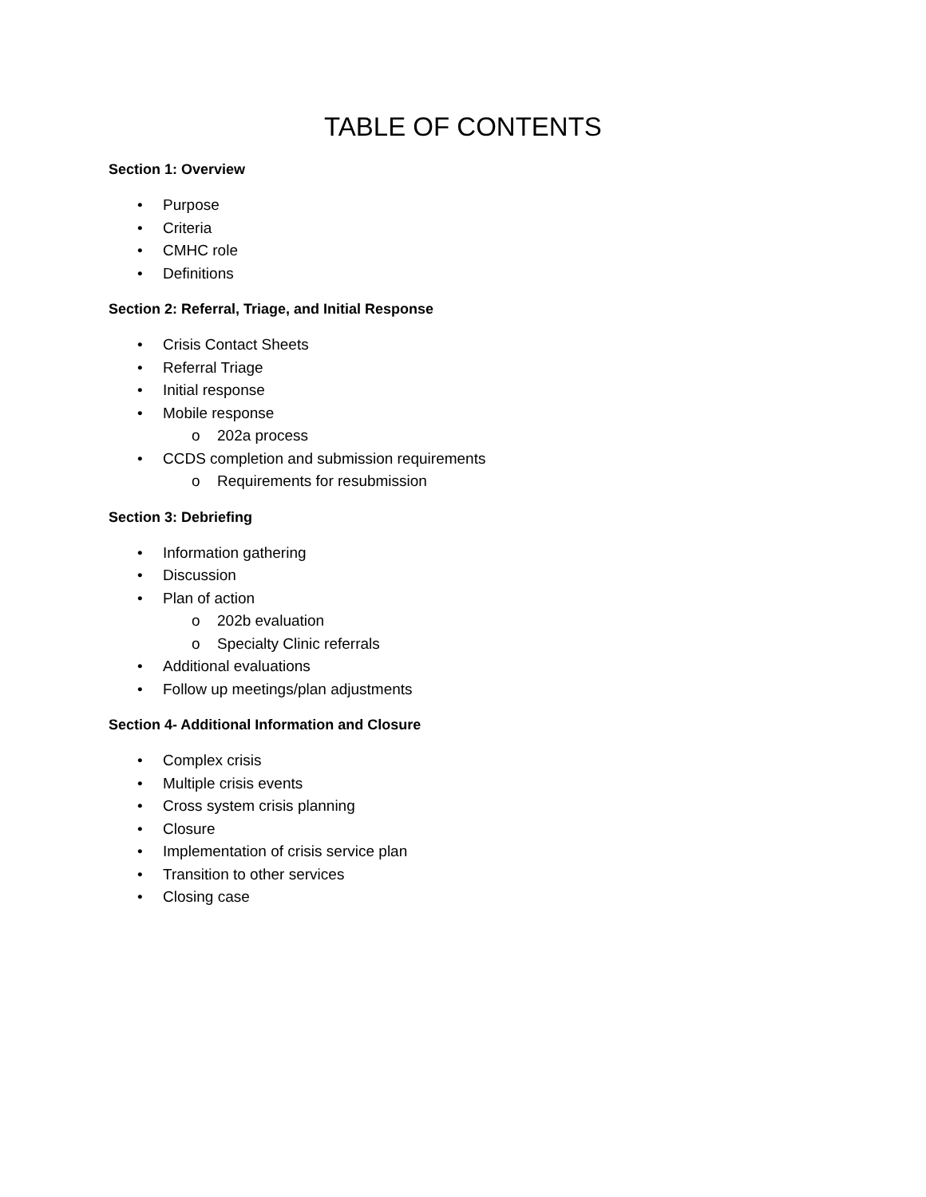TABLE OF CONTENTS
Section 1: Overview
• Purpose
• Criteria
• CMHC role
• Definitions
Section 2: Referral, Triage, and Initial Response
• Crisis Contact Sheets
• Referral Triage
• Initial response
• Mobile response
o 202a process
• CCDS completion and submission requirements
o Requirements for resubmission
Section 3: Debriefing
• Information gathering
• Discussion
• Plan of action
o 202b evaluation
o Specialty Clinic referrals
• Additional evaluations
• Follow up meetings/plan adjustments
Section 4- Additional Information and Closure
• Complex crisis
• Multiple crisis events
• Cross system crisis planning
• Closure
• Implementation of crisis service plan
• Transition to other services
• Closing case